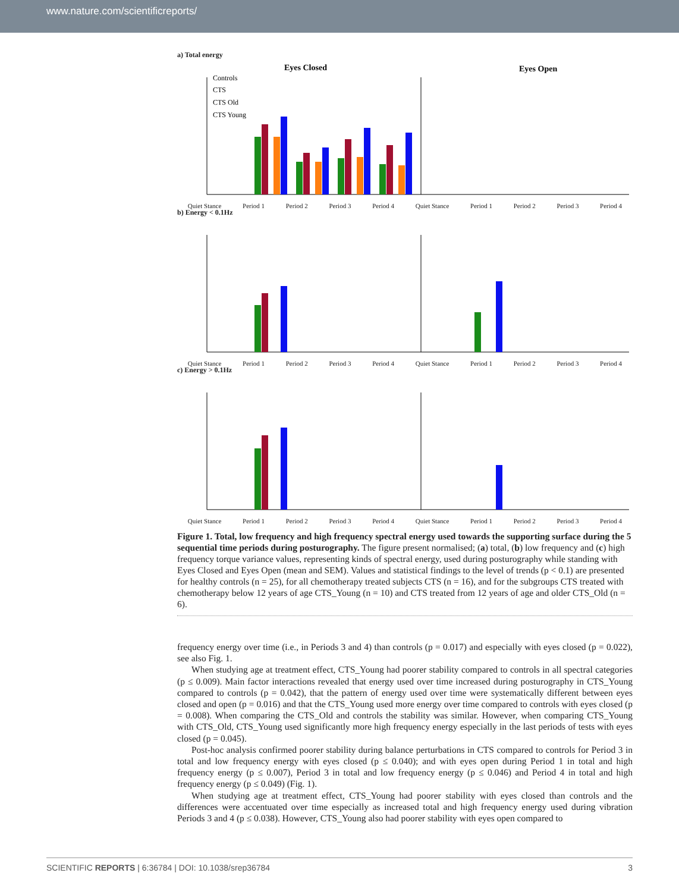www.nature.com/scientificreports/
a) Total energy
Eyes Closed
Eyes Open
Controls
CTS
CTS Old
CTS Young
Quiet Stance Period 1 Period 2 Period 3 Period 4 Quiet Stance Period 1 Period 2 Period 3 Period 4
b) Energy < 0.1Hz
Quiet Stance Period 1 Period 2 Period 3 Period 4 Quiet Stance Period 1 Period 2 Period 3 Period 4
c) Energy > 0.1Hz
Quiet Stance Period 1 Period 2 Period 3 Period 4 Quiet Stance Period 1 Period 2 Period 3 Period 4
Figure 1. Total, low frequency and high frequency spectral energy used towards the supporting surface during the 5 sequential time periods during posturography. The figure present normalised; (a) total, (b) low frequency and (c) high frequency torque variance values, representing kinds of spectral energy, used during posturography while standing with Eyes Closed and Eyes Open (mean and SEM). Values and statistical findings to the level of trends (p < 0.1) are presented for healthy controls (n = 25), for all chemotherapy treated subjects CTS (n = 16), and for the subgroups CTS treated with chemotherapy below 12 years of age CTS_Young (n = 10) and CTS treated from 12 years of age and older CTS_Old (n = 6).
frequency energy over time (i.e., in Periods 3 and 4) than controls (p = 0.017) and especially with eyes closed (p = 0.022), see also Fig. 1.
When studying age at treatment effect, CTS_Young had poorer stability compared to controls in all spectral categories (p ≤ 0.009). Main factor interactions revealed that energy used over time increased during posturography in CTS_Young compared to controls (p = 0.042), that the pattern of energy used over time were systematically different between eyes closed and open (p = 0.016) and that the CTS_Young used more energy over time compared to controls with eyes closed (p = 0.008). When comparing the CTS_Old and controls the stability was similar. However, when comparing CTS_Young with CTS_Old, CTS_Young used significantly more high frequency energy especially in the last periods of tests with eyes closed (p = 0.045).
Post-hoc analysis confirmed poorer stability during balance perturbations in CTS compared to controls for Period 3 in total and low frequency energy with eyes closed (p ≤ 0.040); and with eyes open during Period 1 in total and high frequency energy (p ≤ 0.007), Period 3 in total and low frequency energy (p ≤ 0.046) and Period 4 in total and high frequency energy (p ≤ 0.049) (Fig. 1).
When studying age at treatment effect, CTS_Young had poorer stability with eyes closed than controls and the differences were accentuated over time especially as increased total and high frequency energy used during vibration Periods 3 and 4 (p ≤ 0.038). However, CTS_Young also had poorer stability with eyes open compared to
SCIENTIFIC REPORTS | 6:36784 | DOI: 10.1038/srep36784 3